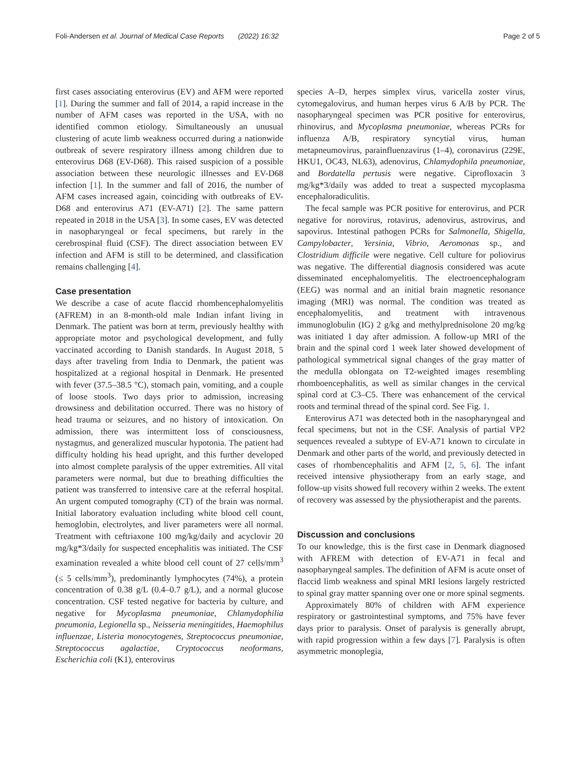Foli-Andersen et al. Journal of Medical Case Reports (2022) 16:32 Page 2 of 5
first cases associating enterovirus (EV) and AFM were reported [1]. During the summer and fall of 2014, a rapid increase in the number of AFM cases was reported in the USA, with no identified common etiology. Simultaneously an unusual clustering of acute limb weakness occurred during a nationwide outbreak of severe respiratory illness among children due to enterovirus D68 (EV-D68). This raised suspicion of a possible association between these neurologic illnesses and EV-D68 infection [1]. In the summer and fall of 2016, the number of AFM cases increased again, coinciding with outbreaks of EV-D68 and enterovirus A71 (EV-A71) [2]. The same pattern repeated in 2018 in the USA [3]. In some cases, EV was detected in nasopharyngeal or fecal specimens, but rarely in the cerebrospinal fluid (CSF). The direct association between EV infection and AFM is still to be determined, and classification remains challenging [4].
Case presentation
We describe a case of acute flaccid rhombencephalomyelitis (AFREM) in an 8-month-old male Indian infant living in Denmark. The patient was born at term, previously healthy with appropriate motor and psychological development, and fully vaccinated according to Danish standards. In August 2018, 5 days after traveling from India to Denmark, the patient was hospitalized at a regional hospital in Denmark. He presented with fever (37.5–38.5 °C), stomach pain, vomiting, and a couple of loose stools. Two days prior to admission, increasing drowsiness and debilitation occurred. There was no history of head trauma or seizures, and no history of intoxication. On admission, there was intermittent loss of consciousness, nystagmus, and generalized muscular hypotonia. The patient had difficulty holding his head upright, and this further developed into almost complete paralysis of the upper extremities. All vital parameters were normal, but due to breathing difficulties the patient was transferred to intensive care at the referral hospital. An urgent computed tomography (CT) of the brain was normal. Initial laboratory evaluation including white blood cell count, hemoglobin, electrolytes, and liver parameters were all normal. Treatment with ceftriaxone 100 mg/kg/daily and acyclovir 20 mg/kg*3/daily for suspected encephalitis was initiated. The CSF examination revealed a white blood cell count of 27 cells/mm<sup>3</sup> (≤ 5 cells/mm<sup>3</sup>), predominantly lymphocytes (74%), a protein concentration of 0.38 g/L (0.4–0.7 g/L), and a normal glucose concentration. CSF tested negative for bacteria by culture, and negative for Mycoplasma pneumoniae, Chlamydophilia pneumonia, Legionella sp., Neisseria meningitides, Haemophilus influenzae, Listeria monocytogenes, Streptococcus pneumoniae, Streptococcus agalactiae, Cryptococcus neoformans, Escherichia coli (K1), enterovirus
species A–D, herpes simplex virus, varicella zoster virus, cytomegalovirus, and human herpes virus 6 A/B by PCR. The nasopharyngeal specimen was PCR positive for enterovirus, rhinovirus, and Mycoplasma pneumoniae, whereas PCRs for influenza A/B, respiratory syncytial virus, human metapneumovirus, parainfluenzavirus (1–4), coronavirus (229E, HKU1, OC43, NL63), adenovirus, Chlamydophila pneumoniae, and Bordatella pertusis were negative. Ciprofloxacin 3 mg/kg*3/daily was added to treat a suspected mycoplasma encephaloradiculitis.
The fecal sample was PCR positive for enterovirus, and PCR negative for norovirus, rotavirus, adenovirus, astrovirus, and sapovirus. Intestinal pathogen PCRs for Salmonella, Shigella, Campylobacter, Yersinia, Vibrio, Aeromonas sp., and Clostridium difficile were negative. Cell culture for poliovirus was negative. The differential diagnosis considered was acute disseminated encephalomyelitis. The electroencephalogram (EEG) was normal and an initial brain magnetic resonance imaging (MRI) was normal. The condition was treated as encephalomyelitis, and treatment with intravenous immunoglobulin (IG) 2 g/kg and methylprednisolone 20 mg/kg was initiated 1 day after admission. A follow-up MRI of the brain and the spinal cord 1 week later showed development of pathological symmetrical signal changes of the gray matter of the medulla oblongata on T2-weighted images resembling rhomboencephalitis, as well as similar changes in the cervical spinal cord at C3–C5. There was enhancement of the cervical roots and terminal thread of the spinal cord. See Fig. 1.
Enterovirus A71 was detected both in the nasopharyngeal and fecal specimens, but not in the CSF. Analysis of partial VP2 sequences revealed a subtype of EV-A71 known to circulate in Denmark and other parts of the world, and previously detected in cases of rhombencephalitis and AFM [2, 5, 6]. The infant received intensive physiotherapy from an early stage, and follow-up visits showed full recovery within 2 weeks. The extent of recovery was assessed by the physiotherapist and the parents.
Discussion and conclusions
To our knowledge, this is the first case in Denmark diagnosed with AFREM with detection of EV-A71 in fecal and nasopharyngeal samples. The definition of AFM is acute onset of flaccid limb weakness and spinal MRI lesions largely restricted to spinal gray matter spanning over one or more spinal segments.
Approximately 80% of children with AFM experience respiratory or gastrointestinal symptoms, and 75% have fever days prior to paralysis. Onset of paralysis is generally abrupt, with rapid progression within a few days [7]. Paralysis is often asymmetric monoplegia,